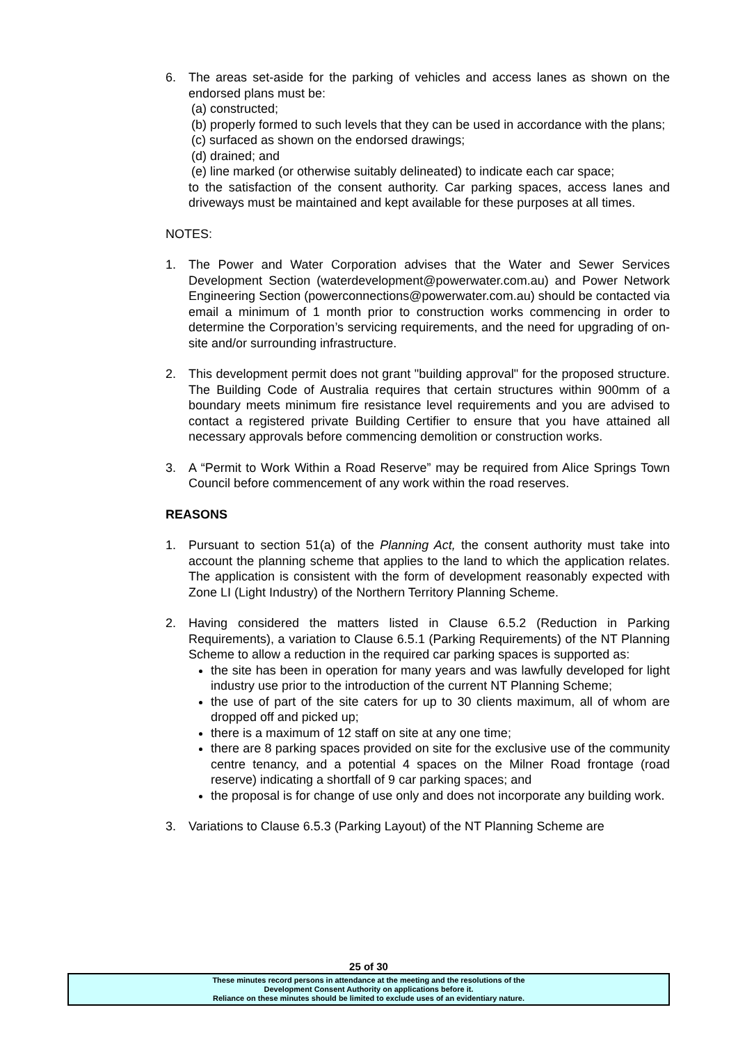6. The areas set-aside for the parking of vehicles and access lanes as shown on the endorsed plans must be:
(a) constructed;
(b) properly formed to such levels that they can be used in accordance with the plans;
(c) surfaced as shown on the endorsed drawings;
(d) drained; and
(e) line marked (or otherwise suitably delineated) to indicate each car space;
to the satisfaction of the consent authority. Car parking spaces, access lanes and driveways must be maintained and kept available for these purposes at all times.
NOTES:
1. The Power and Water Corporation advises that the Water and Sewer Services Development Section (waterdevelopment@powerwater.com.au) and Power Network Engineering Section (powerconnections@powerwater.com.au) should be contacted via email a minimum of 1 month prior to construction works commencing in order to determine the Corporation’s servicing requirements, and the need for upgrading of on-site and/or surrounding infrastructure.
2. This development permit does not grant "building approval" for the proposed structure. The Building Code of Australia requires that certain structures within 900mm of a boundary meets minimum fire resistance level requirements and you are advised to contact a registered private Building Certifier to ensure that you have attained all necessary approvals before commencing demolition or construction works.
3. A “Permit to Work Within a Road Reserve” may be required from Alice Springs Town Council before commencement of any work within the road reserves.
REASONS
1. Pursuant to section 51(a) of the Planning Act, the consent authority must take into account the planning scheme that applies to the land to which the application relates. The application is consistent with the form of development reasonably expected with Zone LI (Light Industry) of the Northern Territory Planning Scheme.
2. Having considered the matters listed in Clause 6.5.2 (Reduction in Parking Requirements), a variation to Clause 6.5.1 (Parking Requirements) of the NT Planning Scheme to allow a reduction in the required car parking spaces is supported as:
the site has been in operation for many years and was lawfully developed for light industry use prior to the introduction of the current NT Planning Scheme;
the use of part of the site caters for up to 30 clients maximum, all of whom are dropped off and picked up;
there is a maximum of 12 staff on site at any one time;
there are 8 parking spaces provided on site for the exclusive use of the community centre tenancy, and a potential 4 spaces on the Milner Road frontage (road reserve) indicating a shortfall of 9 car parking spaces; and
the proposal is for change of use only and does not incorporate any building work.
3. Variations to Clause 6.5.3 (Parking Layout) of the NT Planning Scheme are
25 of 30
These minutes record persons in attendance at the meeting and the resolutions of the
Development Consent Authority on applications before it.
Reliance on these minutes should be limited to exclude uses of an evidentiary nature.